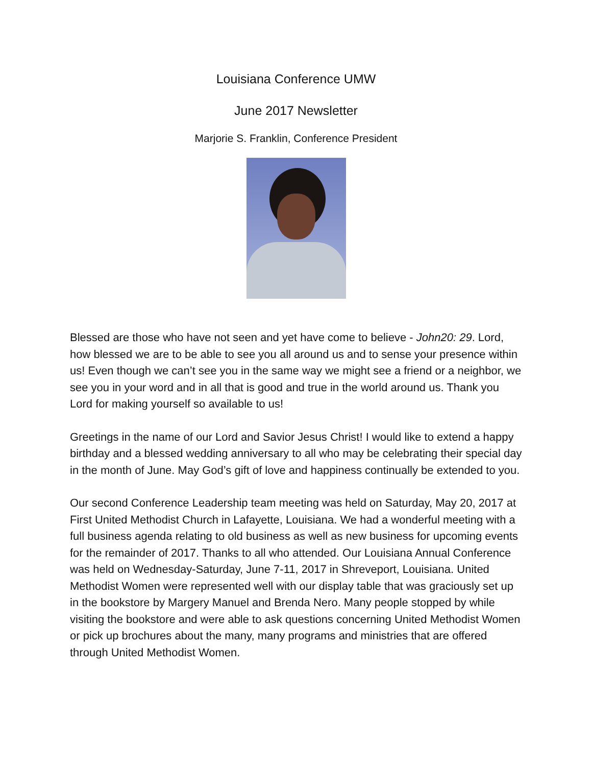Louisiana Conference UMW
June 2017 Newsletter
Marjorie S. Franklin, Conference President
Blessed are those who have not seen and yet have come to believe - John20: 29. Lord, how blessed we are to be able to see you all around us and to sense your presence within us! Even though we can’t see you in the same way we might see a friend or a neighbor, we see you in your word and in all that is good and true in the world around us. Thank you Lord for making yourself so available to us!
Greetings in the name of our Lord and Savior Jesus Christ! I would like to extend a happy birthday and a blessed wedding anniversary to all who may be celebrating their special day in the month of June. May God’s gift of love and happiness continually be extended to you.
Our second Conference Leadership team meeting was held on Saturday, May 20, 2017 at First United Methodist Church in Lafayette, Louisiana. We had a wonderful meeting with a full business agenda relating to old business as well as new business for upcoming events for the remainder of 2017. Thanks to all who attended. Our Louisiana Annual Conference was held on Wednesday-Saturday, June 7-11, 2017 in Shreveport, Louisiana. United Methodist Women were represented well with our display table that was graciously set up in the bookstore by Margery Manuel and Brenda Nero. Many people stopped by while visiting the bookstore and were able to ask questions concerning United Methodist Women or pick up brochures about the many, many programs and ministries that are offered through United Methodist Women.